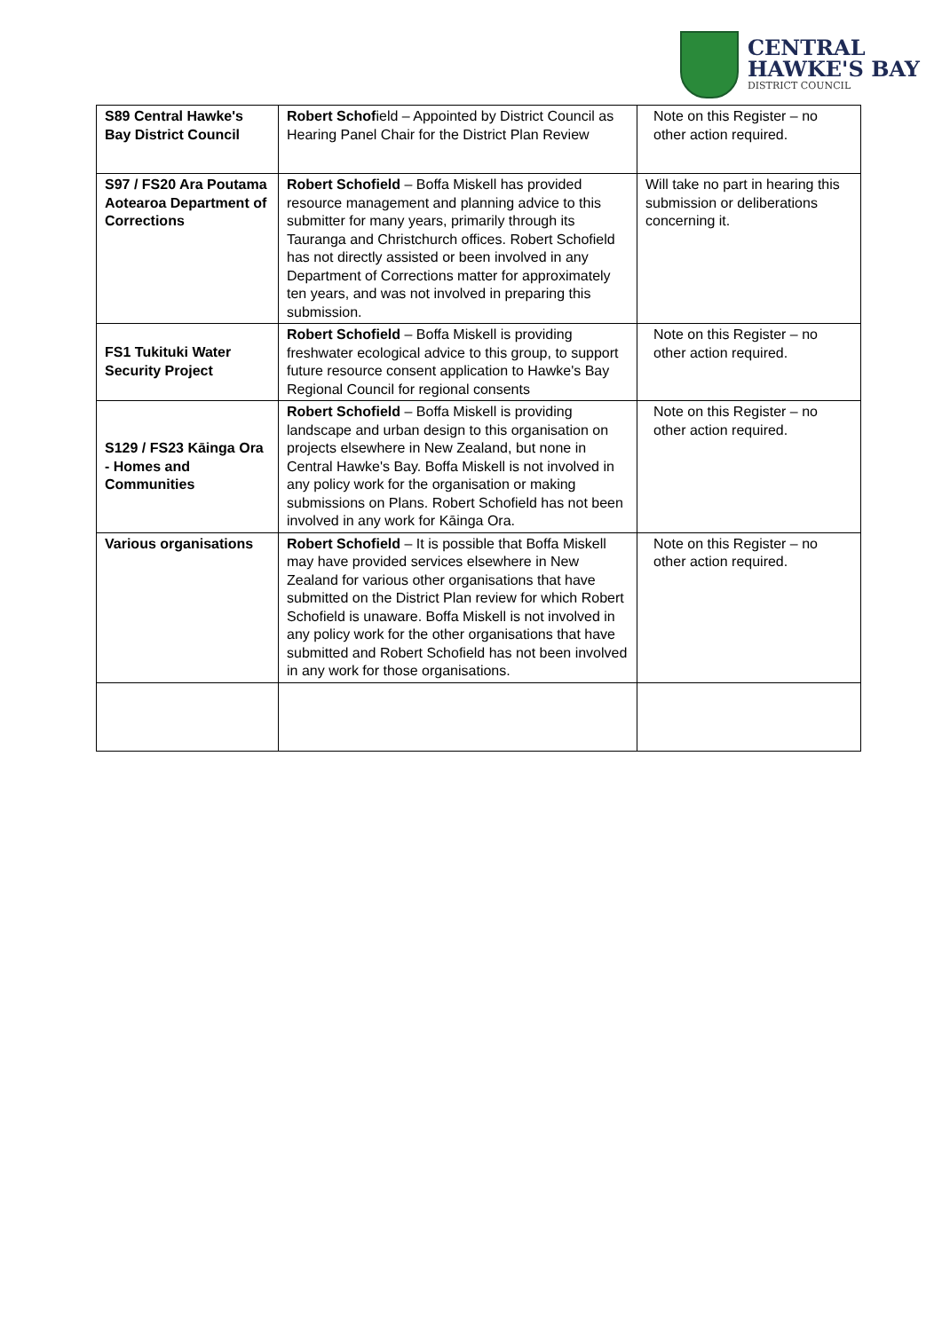CENTRAL
HAWKE'S BAY
DISTRICT COUNCIL
| S89 Central Hawke's Bay District Council | Robert Schof ield – Appointed by District Council as Hearing Panel Chair for the District Plan Review | Note on this Register – no other action required. |
| S97 / FS20 Ara Poutama Aotearoa Department of Corrections | Robert Schofield – Boffa Miskell has provided resource management and planning advice to this submitter for many years, primarily through its Tauranga and Christchurch offices. Robert Schofield has not directly assisted or been involved in any Department of Corrections matter for approximately ten years, and was not involved in preparing this submission. | Will take no part in hearing this submission or deliberations concerning it. |
| FS1 Tukituki Water Security Project | Robert Schofield – Boffa Miskell is providing freshwater ecological advice to this group, to support future resource consent application to Hawke's Bay Regional Council for regional consents | Note on this Register – no other action required. |
| S129 / FS23 Kāinga Ora - Homes and Communities | Robert Schofield – Boffa Miskell is providing landscape and urban design to this organisation on projects elsewhere in New Zealand, but none in Central Hawke's Bay. Boffa Miskell is not involved in any policy work for the organisation or making submissions on Plans. Robert Schofield has not been involved in any work for Kāinga Ora. | Note on this Register – no other action required. |
| Various organisations | Robert Schofield – It is possible that Boffa Miskell may have provided services elsewhere in New Zealand for various other organisations that have submitted on the District Plan review for which Robert Schofield is unaware. Boffa Miskell is not involved in any policy work for the other organisations that have submitted and Robert Schofield has not been involved in any work for those organisations. | Note on this Register – no other action required. |